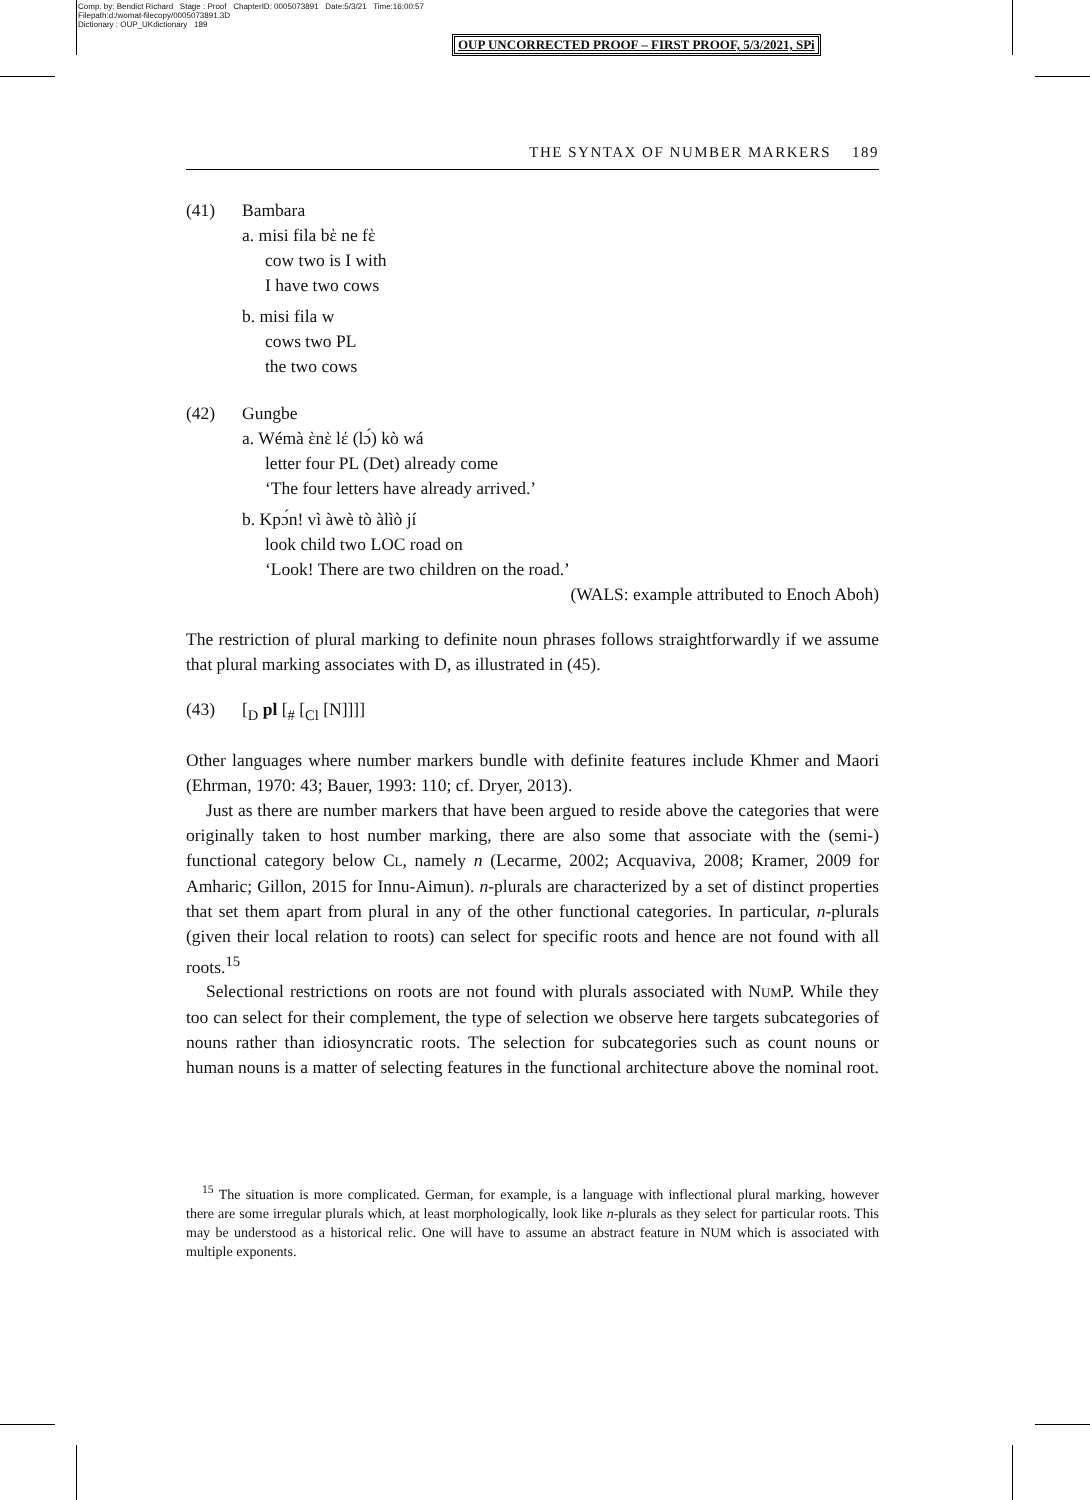Comp. by: Bendict Richard Stage : Proof ChapterID: 0005073891 Date:5/3/21 Time:16:00:57
Filepath:d:/womat-filecopy/0005073891.3D
Dictionary : OUP_UKdictionary 189
OUP UNCORRECTED PROOF – FIRST PROOF, 5/3/2021, SPi
THE SYNTAX OF NUMBER MARKERS 189
(41) Bambara
a. misi fila bὲ ne fὲ
cow two is I with
I have two cows
b. misi fila w
cows two PL
the two cows
(42) Gungbe
a. Wémà ὲnὲ lέ (lɔ́) kò wá
letter four PL (Det) already come
‘The four letters have already arrived.’
b. Kpɔ́n! vì àwè tò àlìò jí
look child two LOC road on
‘Look! There are two children on the road.’
(WALS: example attributed to Enoch Aboh)
The restriction of plural marking to definite noun phrases follows straightforwardly if we assume that plural marking associates with D, as illustrated in (45).
(43) [<sub>D</sub> pl [<sub>#</sub> [<sub>Cl</sub> [N]]]]
Other languages where number markers bundle with definite features include Khmer and Maori (Ehrman, 1970: 43; Bauer, 1993: 110; cf. Dryer, 2013).
Just as there are number markers that have been argued to reside above the categories that were originally taken to host number marking, there are also some that associate with the (semi-) functional category below CL, namely n (Lecarme, 2002; Acquaviva, 2008; Kramer, 2009 for Amharic; Gillon, 2015 for Innu-Aimun). n-plurals are characterized by a set of distinct properties that set them apart from plural in any of the other functional categories. In particular, n-plurals (given their local relation to roots) can select for specific roots and hence are not found with all roots.<sup>15</sup>
Selectional restrictions on roots are not found with plurals associated with NUMP. While they too can select for their complement, the type of selection we observe here targets subcategories of nouns rather than idiosyncratic roots. The selection for subcategories such as count nouns or human nouns is a matter of selecting features in the functional architecture above the nominal root.
<sup>15</sup> The situation is more complicated. German, for example, is a language with inflectional plural marking, however there are some irregular plurals which, at least morphologically, look like n-plurals as they select for particular roots. This may be understood as a historical relic. One will have to assume an abstract feature in NUM which is associated with multiple exponents.